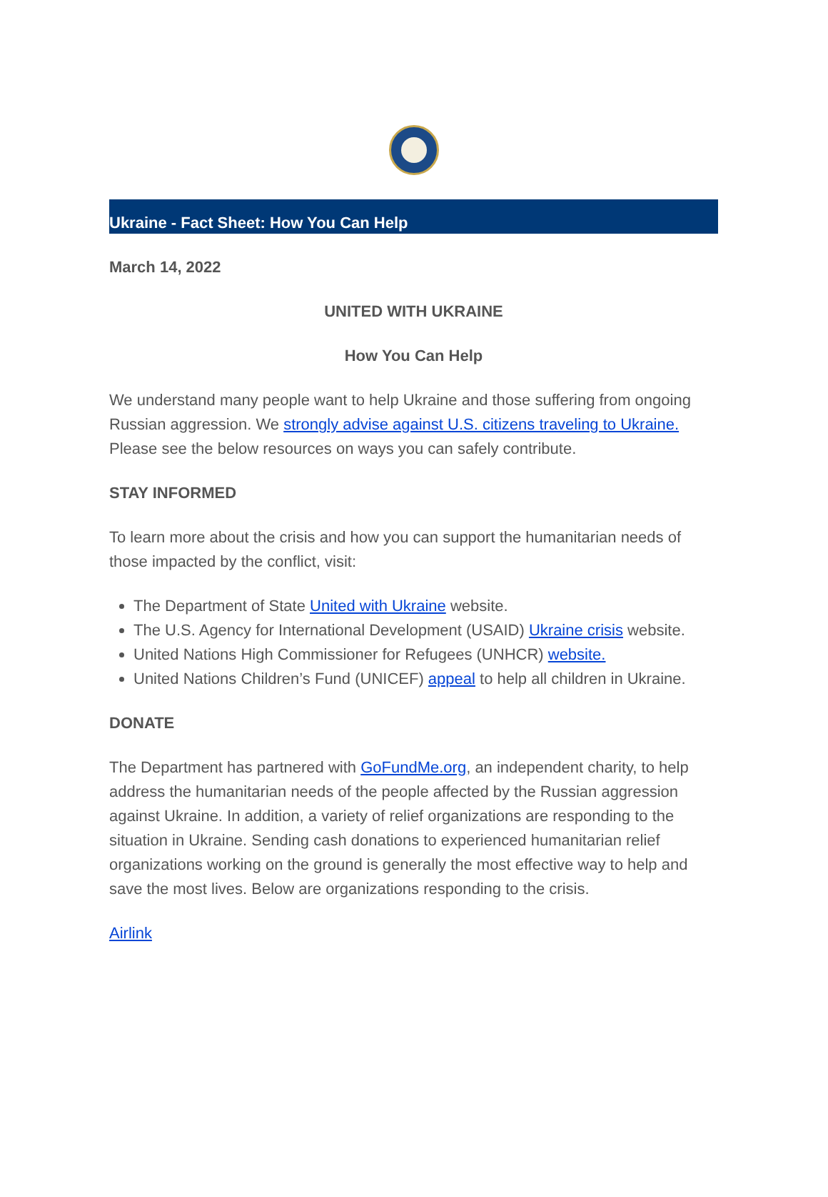Ukraine - Fact Sheet: How You Can Help
March 14, 2022
UNITED WITH UKRAINE
How You Can Help
We understand many people want to help Ukraine and those suffering from ongoing Russian aggression. We strongly advise against U.S. citizens traveling to Ukraine. Please see the below resources on ways you can safely contribute.
STAY INFORMED
To learn more about the crisis and how you can support the humanitarian needs of those impacted by the conflict, visit:
The Department of State United with Ukraine website.
The U.S. Agency for International Development (USAID) Ukraine crisis website.
United Nations High Commissioner for Refugees (UNHCR) website.
United Nations Children’s Fund (UNICEF) appeal to help all children in Ukraine.
DONATE
The Department has partnered with GoFundMe.org, an independent charity, to help address the humanitarian needs of the people affected by the Russian aggression against Ukraine. In addition, a variety of relief organizations are responding to the situation in Ukraine. Sending cash donations to experienced humanitarian relief organizations working on the ground is generally the most effective way to help and save the most lives. Below are organizations responding to the crisis.
Airlink